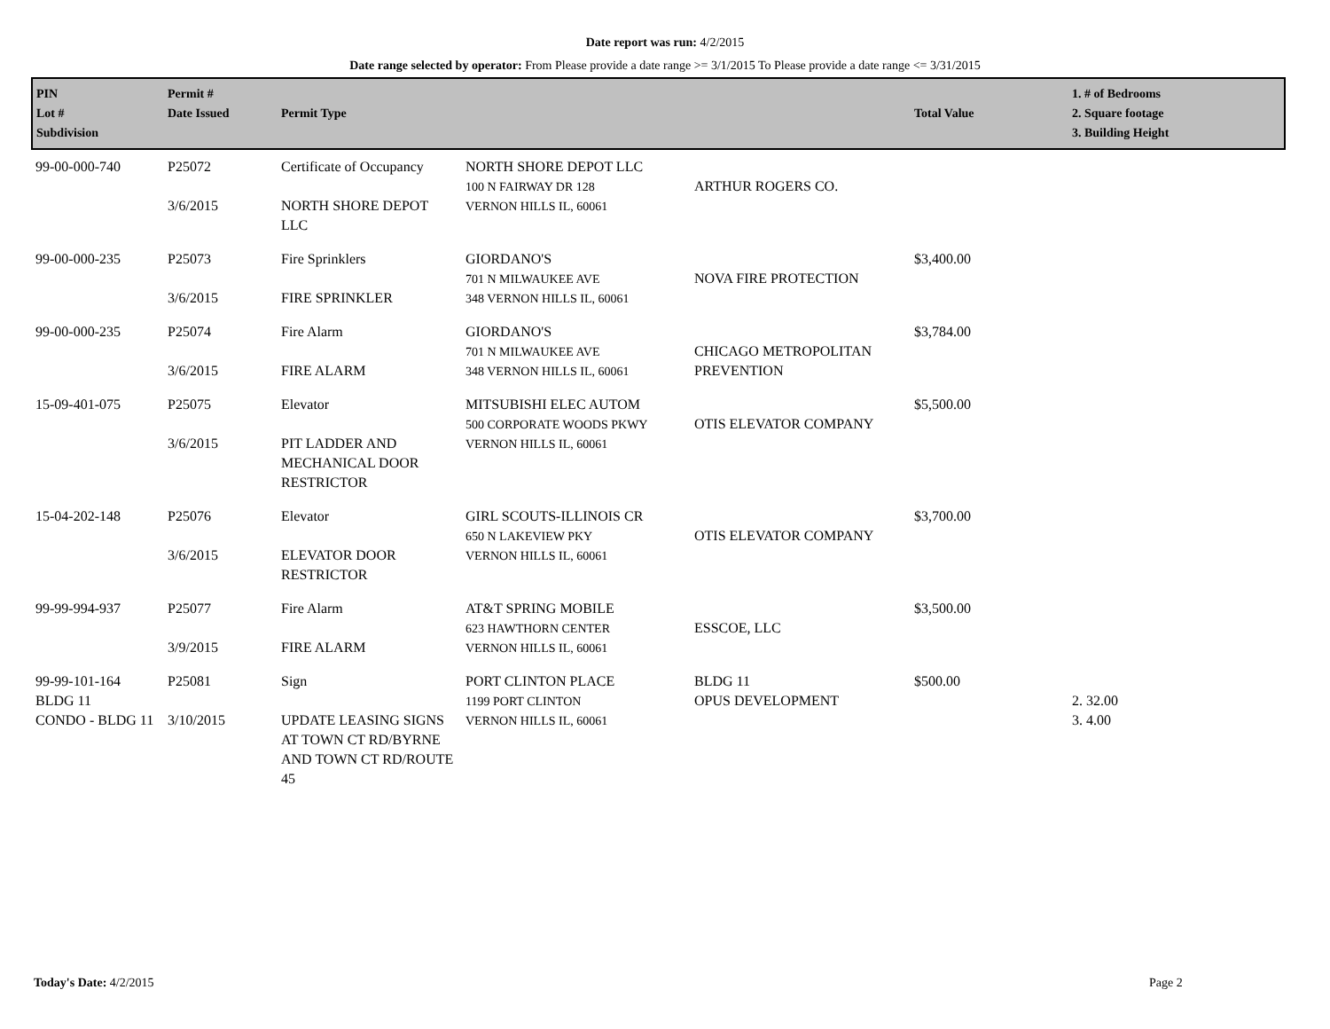Date report was run: 4/2/2015
Date range selected by operator: From Please provide a date range >= 3/1/2015 To Please provide a date range <= 3/31/2015
| PIN Lot # Subdivision | Permit # Date Issued | Permit Type | | | Total Value | 1. # of Bedrooms 2. Square footage 3. Building Height |
| --- | --- | --- | --- | --- | --- | --- |
| 99-00-000-740 | P25072 3/6/2015 | Certificate of Occupancy NORTH SHORE DEPOT LLC | NORTH SHORE DEPOT LLC 100 N FAIRWAY DR 128 VERNON HILLS IL, 60061 | ARTHUR ROGERS CO. | | |
| 99-00-000-235 | P25073 3/6/2015 | Fire Sprinklers FIRE SPRINKLER | GIORDANO'S 701 N MILWAUKEE AVE 348 VERNON HILLS IL, 60061 | NOVA FIRE PROTECTION | $3,400.00 | |
| 99-00-000-235 | P25074 3/6/2015 | Fire Alarm FIRE ALARM | GIORDANO'S 701 N MILWAUKEE AVE 348 VERNON HILLS IL, 60061 | CHICAGO METROPOLITAN PREVENTION | $3,784.00 | |
| 15-09-401-075 | P25075 3/6/2015 | Elevator PIT LADDER AND MECHANICAL DOOR RESTRICTOR | MITSUBISHI ELEC AUTOM 500 CORPORATE WOODS PKWY VERNON HILLS IL, 60061 | OTIS ELEVATOR COMPANY | $5,500.00 | |
| 15-04-202-148 | P25076 3/6/2015 | Elevator ELEVATOR DOOR RESTRICTOR | GIRL SCOUTS-ILLINOIS CR 650 N LAKEVIEW PKY VERNON HILLS IL, 60061 | OTIS ELEVATOR COMPANY | $3,700.00 | |
| 99-99-994-937 | P25077 3/9/2015 | Fire Alarm FIRE ALARM | AT&T SPRING MOBILE 623 HAWTHORN CENTER VERNON HILLS IL, 60061 | ESSCOE, LLC | $3,500.00 | |
| 99-99-101-164 BLDG 11 CONDO - BLDG 11 | P25081 3/10/2015 | Sign UPDATE LEASING SIGNS AT TOWN CT RD/BYRNE AND TOWN CT RD/ROUTE 45 | PORT CLINTON PLACE 1199 PORT CLINTON VERNON HILLS IL, 60061 | BLDG 11 OPUS DEVELOPMENT | $500.00 | 2. 32.00 3. 4.00 |
Today's Date: 4/2/2015 Page 2